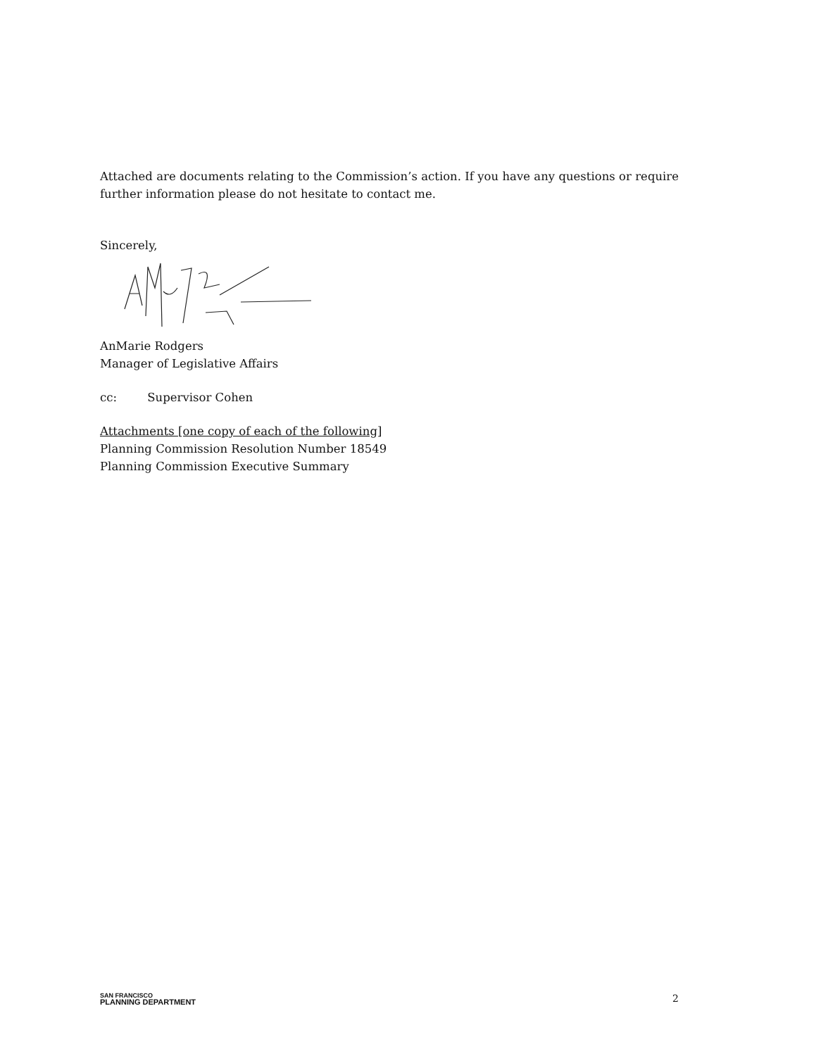Attached are documents relating to the Commission’s action. If you have any questions or require further information please do not hesitate to contact me.
Sincerely,
AnMarie Rodgers
Manager of Legislative Affairs
cc: Supervisor Cohen
Attachments [one copy of each of the following]
Planning Commission Resolution Number 18549
Planning Commission Executive Summary
SAN FRANCISCO
PLANNING DEPARTMENT
2